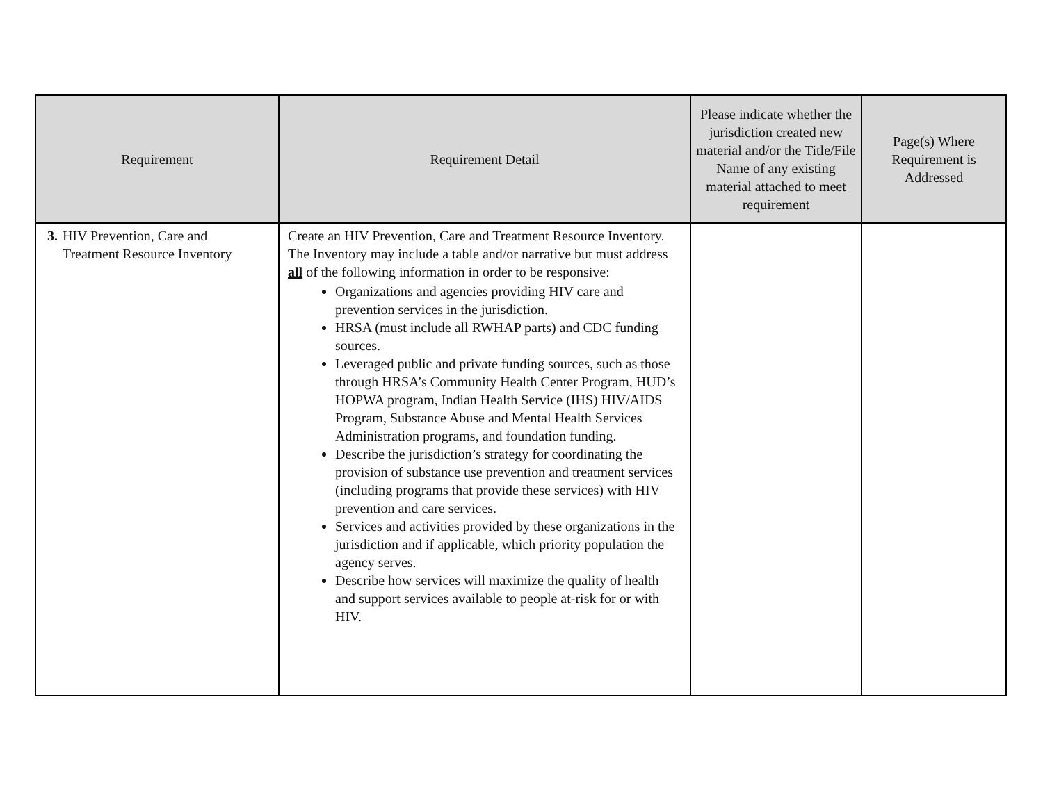| Requirement | Requirement Detail | Please indicate whether the jurisdiction created new material and/or the Title/File Name of any existing material attached to meet requirement | Page(s) Where Requirement is Addressed |
| --- | --- | --- | --- |
| 3. HIV Prevention, Care and Treatment Resource Inventory | Create an HIV Prevention, Care and Treatment Resource Inventory. The Inventory may include a table and/or narrative but must address all of the following information in order to be responsive: Organizations and agencies providing HIV care and prevention services in the jurisdiction. HRSA (must include all RWHAP parts) and CDC funding sources. Leveraged public and private funding sources, such as those through HRSA’s Community Health Center Program, HUD’s HOPWA program, Indian Health Service (IHS) HIV/AIDS Program, Substance Abuse and Mental Health Services Administration programs, and foundation funding. Describe the jurisdiction’s strategy for coordinating the provision of substance use prevention and treatment services (including programs that provide these services) with HIV prevention and care services. Services and activities provided by these organizations in the jurisdiction and if applicable, which priority population the agency serves. Describe how services will maximize the quality of health and support services available to people at-risk for or with HIV. | | |